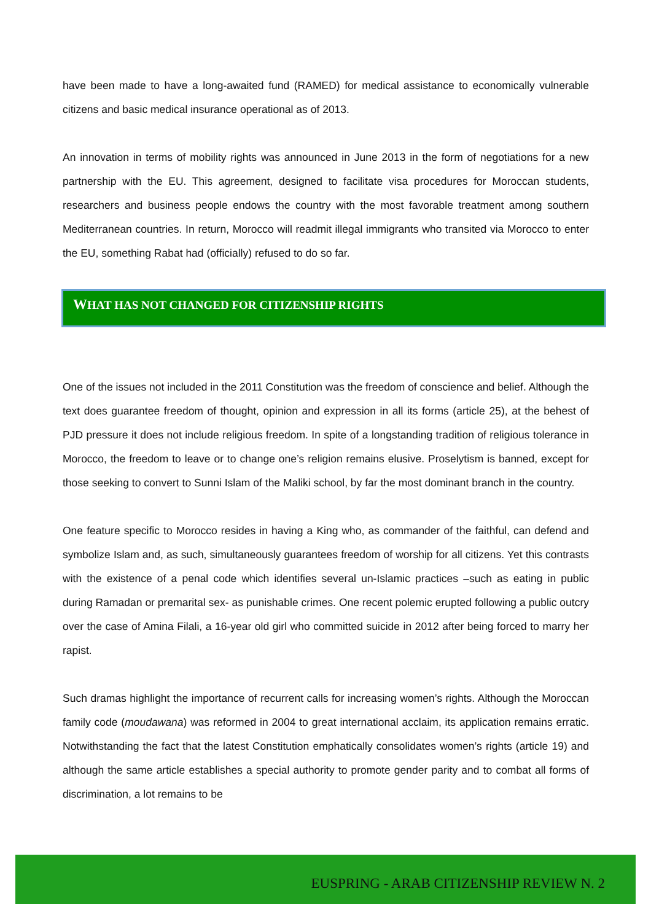have been made to have a long-awaited fund (RAMED) for medical assistance to economically vulnerable citizens and basic medical insurance operational as of 2013.
An innovation in terms of mobility rights was announced in June 2013 in the form of negotiations for a new partnership with the EU. This agreement, designed to facilitate visa procedures for Moroccan students, researchers and business people endows the country with the most favorable treatment among southern Mediterranean countries. In return, Morocco will readmit illegal immigrants who transited via Morocco to enter the EU, something Rabat had (officially) refused to do so far.
WHAT HAS NOT CHANGED FOR CITIZENSHIP RIGHTS
One of the issues not included in the 2011 Constitution was the freedom of conscience and belief. Although the text does guarantee freedom of thought, opinion and expression in all its forms (article 25), at the behest of PJD pressure it does not include religious freedom. In spite of a longstanding tradition of religious tolerance in Morocco, the freedom to leave or to change one’s religion remains elusive. Proselytism is banned, except for those seeking to convert to Sunni Islam of the Maliki school, by far the most dominant branch in the country.
One feature specific to Morocco resides in having a King who, as commander of the faithful, can defend and symbolize Islam and, as such, simultaneously guarantees freedom of worship for all citizens. Yet this contrasts with the existence of a penal code which identifies several un-Islamic practices –such as eating in public during Ramadan or premarital sex- as punishable crimes. One recent polemic erupted following a public outcry over the case of Amina Filali, a 16-year old girl who committed suicide in 2012 after being forced to marry her rapist.
Such dramas highlight the importance of recurrent calls for increasing women’s rights. Although the Moroccan family code (moudawana) was reformed in 2004 to great international acclaim, its application remains erratic. Notwithstanding the fact that the latest Constitution emphatically consolidates women’s rights (article 19) and although the same article establishes a special authority to promote gender parity and to combat all forms of discrimination, a lot remains to be
EUSPRING - ARAB CITIZENSHIP REVIEW N. 2